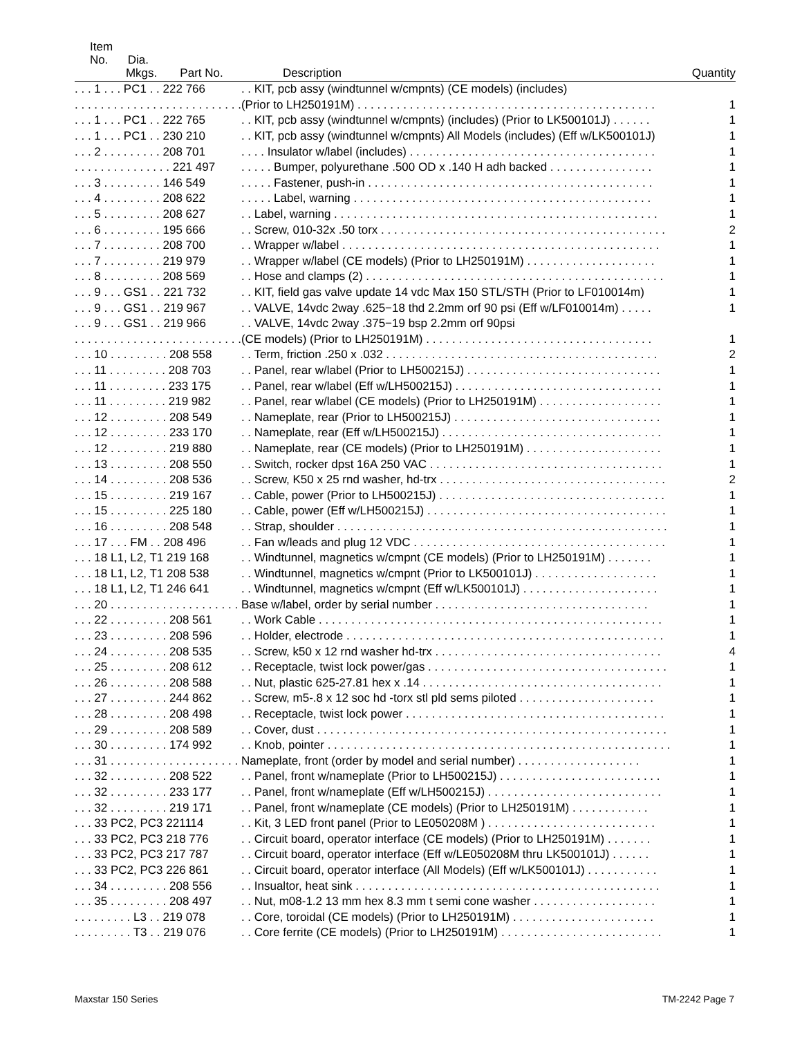| Item No. Dia. Mkgs. Part No. | Description | Quantity |
| --- | --- | --- |
| . . . 1 . . . PC1 . . 222 766 | . . KIT, pcb assy (windtunnel w/cmpnts) (CE models) (includes) | |
| . . . . . . . . . . . . . . . . . . . . . . . . . . | (Prior to LH250191M) . . . . . . . . . . . . . . . . . . . . . . . . . . . . . . . . . . . . . . . . . . . . . . | 1 |
| . . . 1 . . . PC1 . . 222 765 | . . KIT, pcb assy (windtunnel w/cmpnts) (includes) (Prior to LK500101J) . . . . . . | 1 |
| . . . 1 . . . PC1 . . 230 210 | . . KIT, pcb assy (windtunnel w/cmpnts) All Models (includes) (Eff w/LK500101J) | 1 |
| . . . 2 . . . . . . . . . 208 701 | . . . . Insulator w/label (includes) . . . . . . . . . . . . . . . . . . . . . . . . . . . . . . . . . . . . . . | 1 |
| . . . . . . . . . . . . . . . 221 497 | . . . . . Bumper, polyurethane .500 OD x .140 H adh backed . . . . . . . . . . . . . . . . | 1 |
| . . . 3 . . . . . . . . . 146 549 | . . . . . Fastener, push-in . . . . . . . . . . . . . . . . . . . . . . . . . . . . . . . . . . . . . . . . . . . . | 1 |
| . . . 4 . . . . . . . . . 208 622 | . . . . . Label, warning . . . . . . . . . . . . . . . . . . . . . . . . . . . . . . . . . . . . . . . . . . . . . . | 1 |
| . . . 5 . . . . . . . . . 208 627 | . . Label, warning . . . . . . . . . . . . . . . . . . . . . . . . . . . . . . . . . . . . . . . . . . . . . . . . . . | 1 |
| . . . 6 . . . . . . . . . 195 666 | . . Screw, 010-32x .50 torx . . . . . . . . . . . . . . . . . . . . . . . . . . . . . . . . . . . . . . . . . . . . | 2 |
| . . . 7 . . . . . . . . . 208 700 | . . Wrapper w/label . . . . . . . . . . . . . . . . . . . . . . . . . . . . . . . . . . . . . . . . . . . . . . . . . | 1 |
| . . . 7 . . . . . . . . . 219 979 | . . Wrapper w/label (CE models) (Prior to LH250191M) . . . . . . . . . . . . . . . . . . . . | 1 |
| . . . 8 . . . . . . . . . 208 569 | . . Hose and clamps (2) . . . . . . . . . . . . . . . . . . . . . . . . . . . . . . . . . . . . . . . . . . . . . . | 1 |
| . . . 9 . . . GS1 . . 221 732 | . . KIT, field gas valve update 14 vdc Max 150 STL/STH (Prior to LF010014m) | 1 |
| . . . 9 . . . GS1 . . 219 967 | . . VALVE, 14vdc 2way .625−18 thd 2.2mm orf 90 psi (Eff w/LF010014m) . . . . . | 1 |
| . . . 9 . . . GS1 . . 219 966 | . . VALVE, 14vdc 2way .375−19 bsp 2.2mm orf 90psi | |
| . . . . . . . . . . . . . . . . . . . . . . . . . . | (CE models) (Prior to LH250191M) . . . . . . . . . . . . . . . . . . . . . . . . . . . . . . . . . . . | 1 |
| . . . 10 . . . . . . . . . 208 558 | . . Term, friction .250 x .032 . . . . . . . . . . . . . . . . . . . . . . . . . . . . . . . . . . . . . . . . . . | 2 |
| . . . 11 . . . . . . . . . 208 703 | . . Panel, rear w/label (Prior to LH500215J) . . . . . . . . . . . . . . . . . . . . . . . . . . . . . . | 1 |
| . . . 11 . . . . . . . . . 233 175 | . . Panel, rear w/label (Eff w/LH500215J) . . . . . . . . . . . . . . . . . . . . . . . . . . . . . . . . | 1 |
| . . . 11 . . . . . . . . . 219 982 | . . Panel, rear w/label (CE models) (Prior to LH250191M) . . . . . . . . . . . . . . . . . . . | 1 |
| . . . 12 . . . . . . . . . 208 549 | . . Nameplate, rear (Prior to LH500215J) . . . . . . . . . . . . . . . . . . . . . . . . . . . . . . . . | 1 |
| . . . 12 . . . . . . . . . 233 170 | . . Nameplate, rear (Eff w/LH500215J) . . . . . . . . . . . . . . . . . . . . . . . . . . . . . . . . . . | 1 |
| . . . 12 . . . . . . . . . 219 880 | . . Nameplate, rear (CE models) (Prior to LH250191M) . . . . . . . . . . . . . . . . . . . . . | 1 |
| . . . 13 . . . . . . . . . 208 550 | . . Switch, rocker dpst 16A 250 VAC . . . . . . . . . . . . . . . . . . . . . . . . . . . . . . . . . . . . | 1 |
| . . . 14 . . . . . . . . . 208 536 | . . Screw, K50 x 25 rnd washer, hd-trx . . . . . . . . . . . . . . . . . . . . . . . . . . . . . . . . . . . | 2 |
| . . . 15 . . . . . . . . . 219 167 | . . Cable, power (Prior to LH500215J) . . . . . . . . . . . . . . . . . . . . . . . . . . . . . . . . . . . | 1 |
| . . . 15 . . . . . . . . . 225 180 | . . Cable, power (Eff w/LH500215J) . . . . . . . . . . . . . . . . . . . . . . . . . . . . . . . . . . . . . | 1 |
| . . . 16 . . . . . . . . . 208 548 | . . Strap, shoulder . . . . . . . . . . . . . . . . . . . . . . . . . . . . . . . . . . . . . . . . . . . . . . . . . . . | 1 |
| . . . 17 . . . FM . . 208 496 | . . Fan w/leads and plug 12 VDC . . . . . . . . . . . . . . . . . . . . . . . . . . . . . . . . . . . . . . . | 1 |
| . . . 18 L1, L2, T1 219 168 | . . Windtunnel, magnetics w/cmpnt (CE models) (Prior to LH250191M) . . . . . . . | 1 |
| . . . 18 L1, L2, T1 208 538 | . . Windtunnel, magnetics w/cmpnt (Prior to LK500101J) . . . . . . . . . . . . . . . . . . . | 1 |
| . . . 18 L1, L2, T1 246 641 | . . Windtunnel, magnetics w/cmpnt (Eff w/LK500101J) . . . . . . . . . . . . . . . . . . . . . | 1 |
| . . . 20 . . . . . . . . . . . . . . . . . . . . | Base w/label, order by serial number . . . . . . . . . . . . . . . . . . . . . . . . . . . . . . . . . | 1 |
| . . . 22 . . . . . . . . . 208 561 | . . Work Cable . . . . . . . . . . . . . . . . . . . . . . . . . . . . . . . . . . . . . . . . . . . . . . . . . . . . . | 1 |
| . . . 23 . . . . . . . . . 208 596 | . . Holder, electrode . . . . . . . . . . . . . . . . . . . . . . . . . . . . . . . . . . . . . . . . . . . . . . . . . | 1 |
| . . . 24 . . . . . . . . . 208 535 | . . Screw, k50 x 12 rnd washer hd-trx . . . . . . . . . . . . . . . . . . . . . . . . . . . . . . . . . . . | 4 |
| . . . 25 . . . . . . . . . 208 612 | . . Receptacle, twist lock power/gas . . . . . . . . . . . . . . . . . . . . . . . . . . . . . . . . . . . . . | 1 |
| . . . 26 . . . . . . . . . 208 588 | . . Nut, plastic 625-27.81 hex x .14 . . . . . . . . . . . . . . . . . . . . . . . . . . . . . . . . . . . . . | 1 |
| . . . 27 . . . . . . . . . 244 862 | . . Screw, m5-.8 x 12 soc hd -torx stl pld sems piloted . . . . . . . . . . . . . . . . . . . . . | 1 |
| . . . 28 . . . . . . . . . 208 498 | . . Receptacle, twist lock power . . . . . . . . . . . . . . . . . . . . . . . . . . . . . . . . . . . . . . . . | 1 |
| . . . 29 . . . . . . . . . 208 589 | . . Cover, dust . . . . . . . . . . . . . . . . . . . . . . . . . . . . . . . . . . . . . . . . . . . . . . . . . . . . . . | 1 |
| . . . 30 . . . . . . . . . 174 992 | . . Knob, pointer . . . . . . . . . . . . . . . . . . . . . . . . . . . . . . . . . . . . . . . . . . . . . . . . . . . . . | 1 |
| . . . 31 . . . . . . . . . . . . . . . . . . . . | Nameplate, front (order by model and serial number) . . . . . . . . . . . . . . . . . . . | 1 |
| . . . 32 . . . . . . . . . 208 522 | . . Panel, front w/nameplate (Prior to LH500215J) . . . . . . . . . . . . . . . . . . . . . . . . . | 1 |
| . . . 32 . . . . . . . . . 233 177 | . . Panel, front w/nameplate (Eff w/LH500215J) . . . . . . . . . . . . . . . . . . . . . . . . . . . | 1 |
| . . . 32 . . . . . . . . . 219 171 | . . Panel, front w/nameplate (CE models) (Prior to LH250191M) . . . . . . . . . . . . | 1 |
| . . . 33 PC2, PC3 221114 | . . Kit, 3 LED front panel (Prior to LE050208M ) . . . . . . . . . . . . . . . . . . . . . . . . . . | 1 |
| . . . 33 PC2, PC3 218 776 | . . Circuit board, operator interface (CE models) (Prior to LH250191M) . . . . . . . | 1 |
| . . . 33 PC2, PC3 217 787 | . . Circuit board, operator interface (Eff w/LE050208M thru LK500101J) . . . . . . | 1 |
| . . . 33 PC2, PC3 226 861 | . . Circuit board, operator interface (All Models) (Eff w/LK500101J) . . . . . . . . . . . | 1 |
| . . . 34 . . . . . . . . . 208 556 | . . Insualtor, heat sink . . . . . . . . . . . . . . . . . . . . . . . . . . . . . . . . . . . . . . . . . . . . . . . | 1 |
| . . . 35 . . . . . . . . . 208 497 | . . Nut, m08-1.2 13 mm hex 8.3 mm t semi cone washer . . . . . . . . . . . . . . . . . . . | 1 |
| . . . . . . . . . L3 . . 219 078 | . . Core, toroidal (CE models) (Prior to LH250191M) . . . . . . . . . . . . . . . . . . . . . . | 1 |
| . . . . . . . . . T3 . . 219 076 | . . Core ferrite (CE models) (Prior to LH250191M) . . . . . . . . . . . . . . . . . . . . . . . . . | 1 |
Maxstar 150 Series TM-2242 Page 7